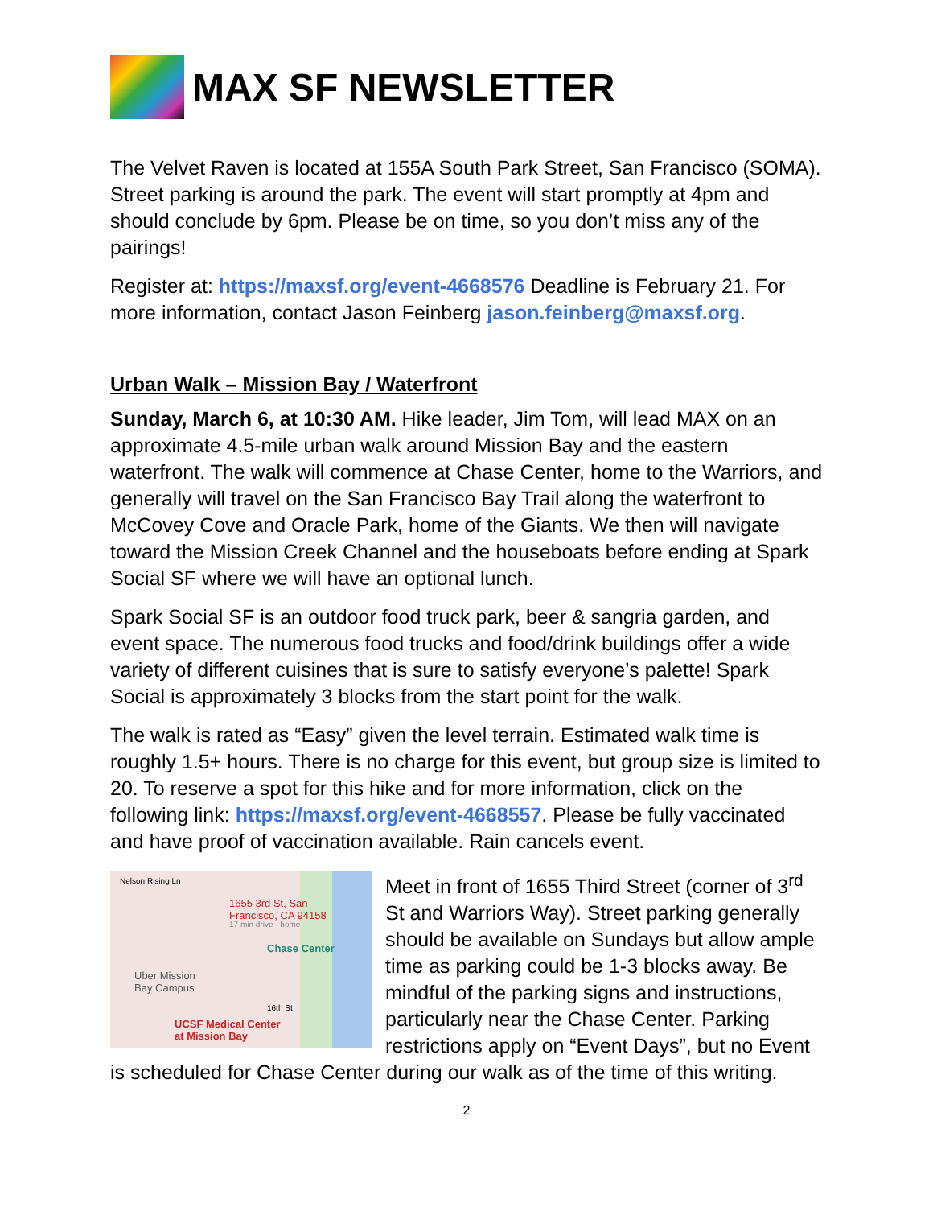MAX SF NEWSLETTER
The Velvet Raven is located at 155A South Park Street, San Francisco (SOMA). Street parking is around the park. The event will start promptly at 4pm and should conclude by 6pm. Please be on time, so you don’t miss any of the pairings!
Register at: https://maxsf.org/event-4668576 Deadline is February 21. For more information, contact Jason Feinberg jason.feinberg@maxsf.org.
Urban Walk – Mission Bay / Waterfront
Sunday, March 6, at 10:30 AM. Hike leader, Jim Tom, will lead MAX on an approximate 4.5-mile urban walk around Mission Bay and the eastern waterfront. The walk will commence at Chase Center, home to the Warriors, and generally will travel on the San Francisco Bay Trail along the waterfront to McCovey Cove and Oracle Park, home of the Giants. We then will navigate toward the Mission Creek Channel and the houseboats before ending at Spark Social SF where we will have an optional lunch.
Spark Social SF is an outdoor food truck park, beer & sangria garden, and event space. The numerous food trucks and food/drink buildings offer a wide variety of different cuisines that is sure to satisfy everyone’s palette! Spark Social is approximately 3 blocks from the start point for the walk.
The walk is rated as “Easy” given the level terrain. Estimated walk time is roughly 1.5+ hours. There is no charge for this event, but group size is limited to 20. To reserve a spot for this hike and for more information, click on the following link: https://maxsf.org/event-4668557. Please be fully vaccinated and have proof of vaccination available. Rain cancels event.
Nelson Rising Ln
1655 3rd St, San
Francisco, CA 94158
17 min drive · home
Chase Center
Uber Mission
Bay Campus
16th St
UCSF Medical Center
at Mission Bay
Meet in front of 1655 Third Street (corner of 3<sup>rd</sup> St and Warriors Way). Street parking generally should be available on Sundays but allow ample time as parking could be 1-3 blocks away. Be mindful of the parking signs and instructions, particularly near the Chase Center. Parking restrictions apply on “Event Days”, but no Event is scheduled for Chase Center during our walk as of the time of this writing.
2